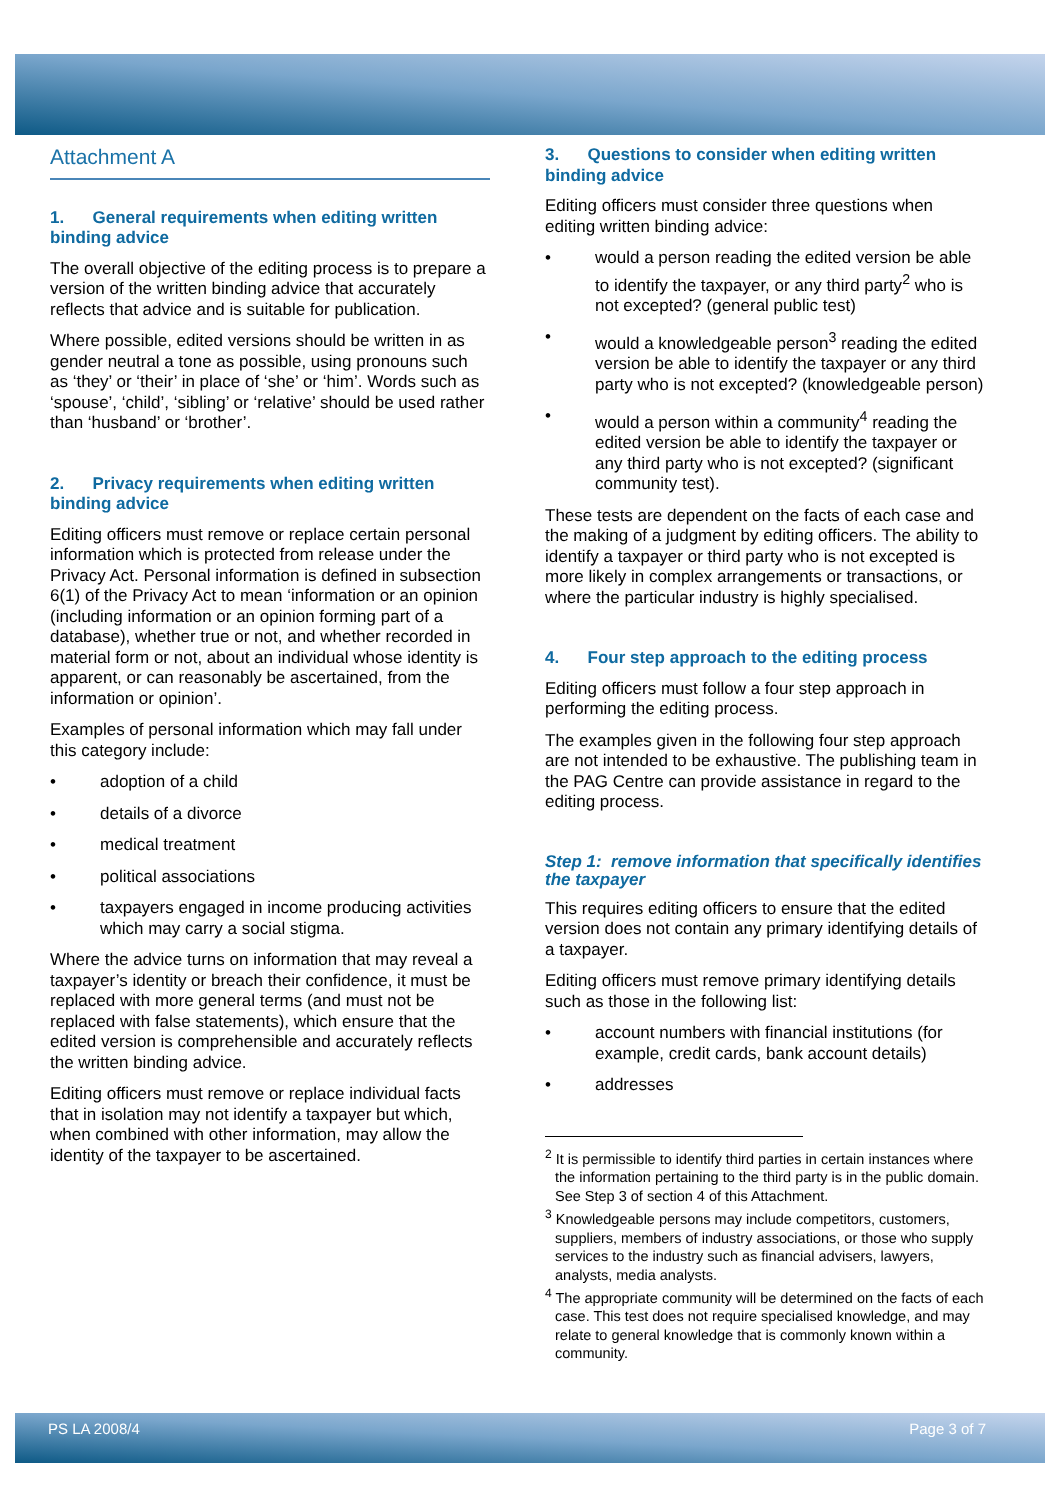Attachment A
1. General requirements when editing written binding advice
The overall objective of the editing process is to prepare a version of the written binding advice that accurately reflects that advice and is suitable for publication.
Where possible, edited versions should be written in as gender neutral a tone as possible, using pronouns such as ‘they’ or ‘their’ in place of ‘she’ or ‘him’. Words such as ‘spouse’, ‘child’, ‘sibling’ or ‘relative’ should be used rather than ‘husband’ or ‘brother’.
2. Privacy requirements when editing written binding advice
Editing officers must remove or replace certain personal information which is protected from release under the Privacy Act. Personal information is defined in subsection 6(1) of the Privacy Act to mean ‘information or an opinion (including information or an opinion forming part of a database), whether true or not, and whether recorded in material form or not, about an individual whose identity is apparent, or can reasonably be ascertained, from the information or opinion’.
Examples of personal information which may fall under this category include:
• adoption of a child
• details of a divorce
• medical treatment
• political associations
• taxpayers engaged in income producing activities which may carry a social stigma.
Where the advice turns on information that may reveal a taxpayer’s identity or breach their confidence, it must be replaced with more general terms (and must not be replaced with false statements), which ensure that the edited version is comprehensible and accurately reflects the written binding advice.
Editing officers must remove or replace individual facts that in isolation may not identify a taxpayer but which, when combined with other information, may allow the identity of the taxpayer to be ascertained.
3. Questions to consider when editing written binding advice
Editing officers must consider three questions when editing written binding advice:
• would a person reading the edited version be able to identify the taxpayer, or any third party<sup>2</sup> who is not excepted? (general public test)
• would a knowledgeable person<sup>3</sup> reading the edited version be able to identify the taxpayer or any third party who is not excepted? (knowledgeable person)
• would a person within a community<sup>4</sup> reading the edited version be able to identify the taxpayer or any third party who is not excepted? (significant community test).
These tests are dependent on the facts of each case and the making of a judgment by editing officers. The ability to identify a taxpayer or third party who is not excepted is more likely in complex arrangements or transactions, or where the particular industry is highly specialised.
4. Four step approach to the editing process
Editing officers must follow a four step approach in performing the editing process.
The examples given in the following four step approach are not intended to be exhaustive. The publishing team in the PAG Centre can provide assistance in regard to the editing process.
Step 1: remove information that specifically identifies the taxpayer
This requires editing officers to ensure that the edited version does not contain any primary identifying details of a taxpayer.
Editing officers must remove primary identifying details such as those in the following list:
• account numbers with financial institutions (for example, credit cards, bank account details)
• addresses
<sup>2</sup> It is permissible to identify third parties in certain instances where the information pertaining to the third party is in the public domain. See Step 3 of section 4 of this Attachment.
<sup>3</sup> Knowledgeable persons may include competitors, customers, suppliers, members of industry associations, or those who supply services to the industry such as financial advisers, lawyers, analysts, media analysts.
<sup>4</sup> The appropriate community will be determined on the facts of each case. This test does not require specialised knowledge, and may relate to general knowledge that is commonly known within a community.
PS LA 2008/4 Page 3 of 7